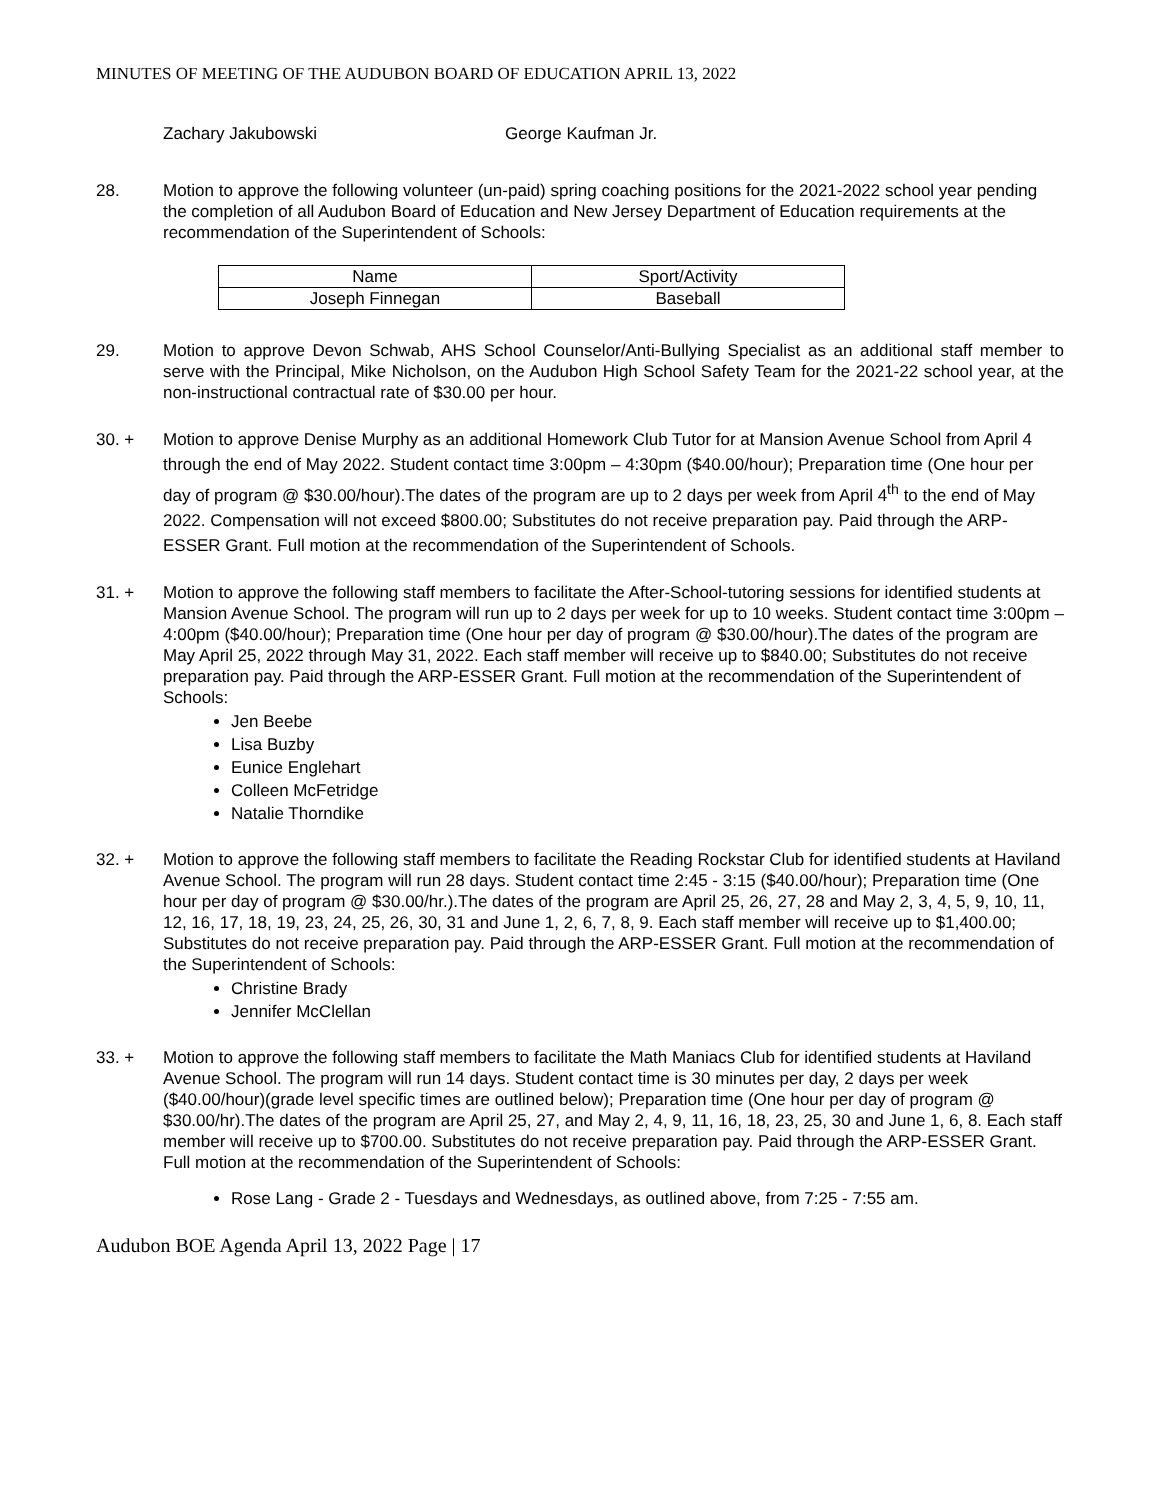MINUTES OF MEETING OF THE AUDUBON BOARD OF EDUCATION APRIL 13, 2022
Zachary Jakubowski George Kaufman Jr.
28. Motion to approve the following volunteer (un-paid) spring coaching positions for the 2021-2022 school year pending the completion of all Audubon Board of Education and New Jersey Department of Education requirements at the recommendation of the Superintendent of Schools:
| Name | Sport/Activity |
| Joseph Finnegan | Baseball |
29. Motion to approve Devon Schwab, AHS School Counselor/Anti-Bullying Specialist as an additional staff member to serve with the Principal, Mike Nicholson, on the Audubon High School Safety Team for the 2021-22 school year, at the non-instructional contractual rate of $30.00 per hour.
30. + Motion to approve Denise Murphy as an additional Homework Club Tutor for at Mansion Avenue School from April 4 through the end of May 2022. Student contact time 3:00pm – 4:30pm ($40.00/hour); Preparation time (One hour per day of program @ $30.00/hour).The dates of the program are up to 2 days per week from April 4<sup>th</sup> to the end of May 2022. Compensation will not exceed $800.00; Substitutes do not receive preparation pay. Paid through the ARP-ESSER Grant. Full motion at the recommendation of the Superintendent of Schools.
31. + Motion to approve the following staff members to facilitate the After-School-tutoring sessions for identified students at Mansion Avenue School. The program will run up to 2 days per week for up to 10 weeks. Student contact time 3:00pm – 4:00pm ($40.00/hour); Preparation time (One hour per day of program @ $30.00/hour).The dates of the program are May April 25, 2022 through May 31, 2022. Each staff member will receive up to $840.00; Substitutes do not receive preparation pay. Paid through the ARP-ESSER Grant. Full motion at the recommendation of the Superintendent of Schools:
Jen Beebe
Lisa Buzby
Eunice Englehart
Colleen McFetridge
Natalie Thorndike
32. + Motion to approve the following staff members to facilitate the Reading Rockstar Club for identified students at Haviland Avenue School. The program will run 28 days. Student contact time 2:45 - 3:15 ($40.00/hour); Preparation time (One hour per day of program @ $30.00/hr.).The dates of the program are April 25, 26, 27, 28 and May 2, 3, 4, 5, 9, 10, 11, 12, 16, 17, 18, 19, 23, 24, 25, 26, 30, 31 and June 1, 2, 6, 7, 8, 9. Each staff member will receive up to $1,400.00; Substitutes do not receive preparation pay. Paid through the ARP-ESSER Grant. Full motion at the recommendation of the Superintendent of Schools:
Christine Brady
Jennifer McClellan
33. + Motion to approve the following staff members to facilitate the Math Maniacs Club for identified students at Haviland Avenue School. The program will run 14 days. Student contact time is 30 minutes per day, 2 days per week ($40.00/hour)(grade level specific times are outlined below); Preparation time (One hour per day of program @ $30.00/hr).The dates of the program are April 25, 27, and May 2, 4, 9, 11, 16, 18, 23, 25, 30 and June 1, 6, 8. Each staff member will receive up to $700.00. Substitutes do not receive preparation pay. Paid through the ARP-ESSER Grant. Full motion at the recommendation of the Superintendent of Schools:
Rose Lang - Grade 2 - Tuesdays and Wednesdays, as outlined above, from 7:25 - 7:55 am.
Audubon BOE Agenda April 13, 2022 Page | 17